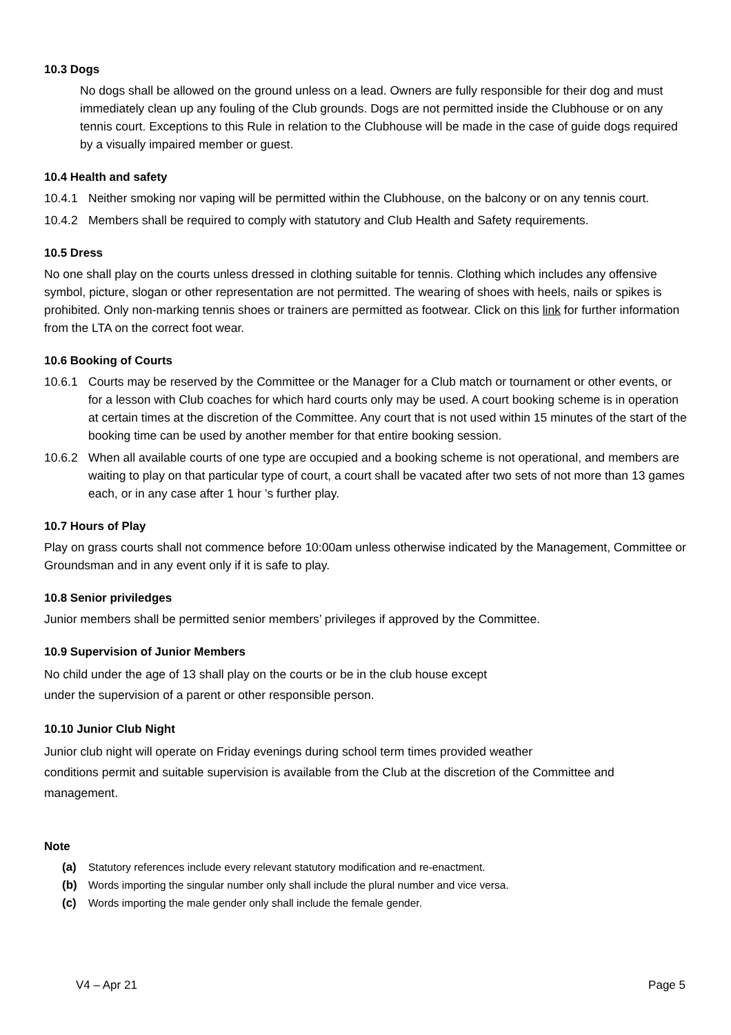10.3 Dogs
No dogs shall be allowed on the ground unless on a lead. Owners are fully responsible for their dog and must immediately clean up any fouling of the Club grounds. Dogs are not permitted inside the Clubhouse or on any tennis court. Exceptions to this Rule in relation to the Clubhouse will be made in the case of guide dogs required by a visually impaired member or guest.
10.4 Health and safety
10.4.1 Neither smoking nor vaping will be permitted within the Clubhouse, on the balcony or on any tennis court.
10.4.2 Members shall be required to comply with statutory and Club Health and Safety requirements.
10.5 Dress
No one shall play on the courts unless dressed in clothing suitable for tennis. Clothing which includes any offensive symbol, picture, slogan or other representation are not permitted. The wearing of shoes with heels, nails or spikes is prohibited. Only non-marking tennis shoes or trainers are permitted as footwear. Click on this link for further information from the LTA on the correct foot wear.
10.6 Booking of Courts
10.6.1 Courts may be reserved by the Committee or the Manager for a Club match or tournament or other events, or for a lesson with Club coaches for which hard courts only may be used. A court booking scheme is in operation at certain times at the discretion of the Committee. Any court that is not used within 15 minutes of the start of the booking time can be used by another member for that entire booking session.
10.6.2 When all available courts of one type are occupied and a booking scheme is not operational, and members are waiting to play on that particular type of court, a court shall be vacated after two sets of not more than 13 games each, or in any case after 1 hour ’s further play.
10.7 Hours of Play
Play on grass courts shall not commence before 10:00am unless otherwise indicated by the Management, Committee or Groundsman and in any event only if it is safe to play.
10.8 Senior priviledges
Junior members shall be permitted senior members’ privileges if approved by the Committee.
10.9 Supervision of Junior Members
No child under the age of 13 shall play on the courts or be in the club house except
under the supervision of a parent or other responsible person.
10.10 Junior Club Night
Junior club night will operate on Friday evenings during school term times provided weather
conditions permit and suitable supervision is available from the Club at the discretion of the Committee and management.
Note
(a) Statutory references include every relevant statutory modification and re-enactment.
(b) Words importing the singular number only shall include the plural number and vice versa.
(c) Words importing the male gender only shall include the female gender.
V4 – Apr 21 Page 5